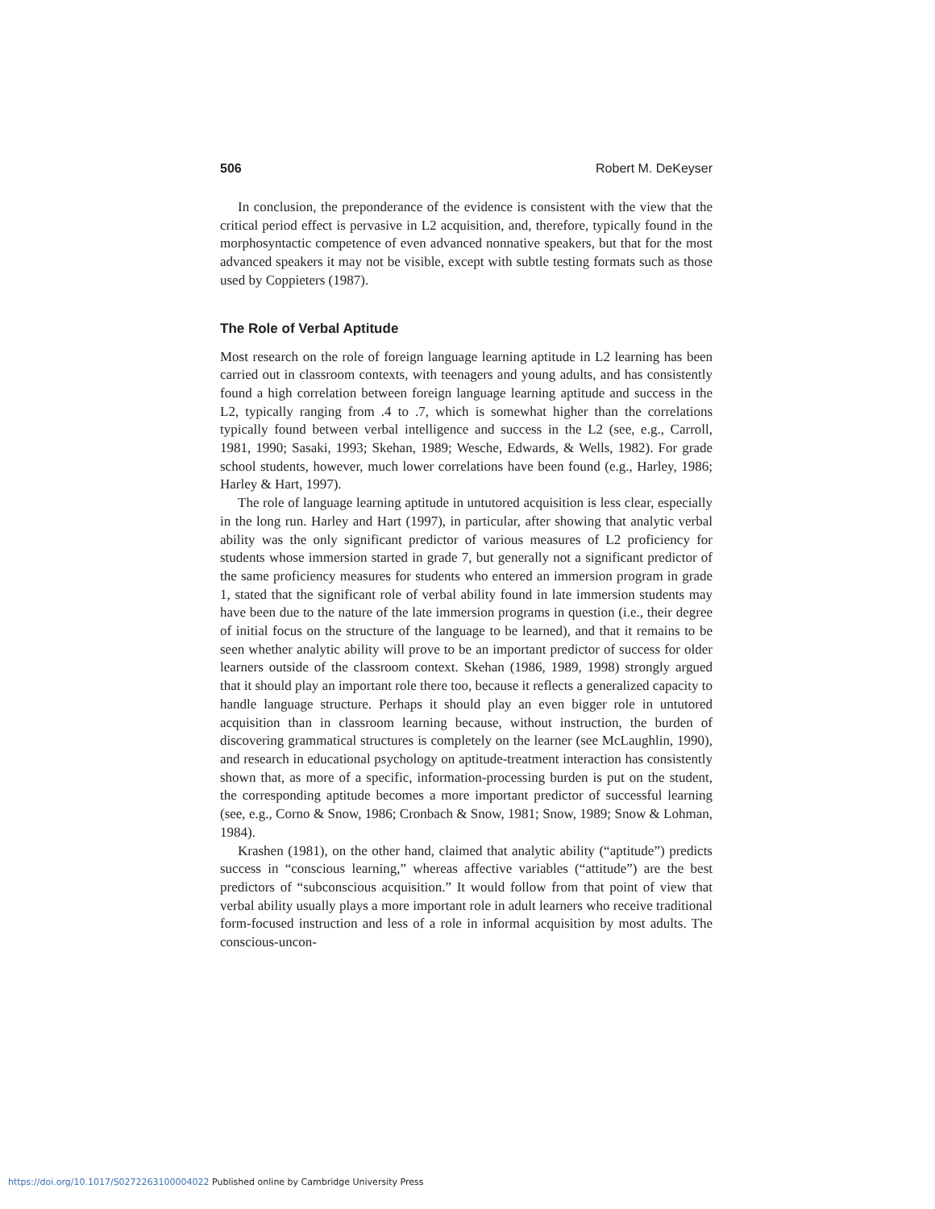506 Robert M. DeKeyser
In conclusion, the preponderance of the evidence is consistent with the view that the critical period effect is pervasive in L2 acquisition, and, therefore, typically found in the morphosyntactic competence of even advanced nonnative speakers, but that for the most advanced speakers it may not be visible, except with subtle testing formats such as those used by Coppieters (1987).
The Role of Verbal Aptitude
Most research on the role of foreign language learning aptitude in L2 learning has been carried out in classroom contexts, with teenagers and young adults, and has consistently found a high correlation between foreign language learning aptitude and success in the L2, typically ranging from .4 to .7, which is somewhat higher than the correlations typically found between verbal intelligence and success in the L2 (see, e.g., Carroll, 1981, 1990; Sasaki, 1993; Skehan, 1989; Wesche, Edwards, & Wells, 1982). For grade school students, however, much lower correlations have been found (e.g., Harley, 1986; Harley & Hart, 1997).
The role of language learning aptitude in untutored acquisition is less clear, especially in the long run. Harley and Hart (1997), in particular, after showing that analytic verbal ability was the only significant predictor of various measures of L2 proficiency for students whose immersion started in grade 7, but generally not a significant predictor of the same proficiency measures for students who entered an immersion program in grade 1, stated that the significant role of verbal ability found in late immersion students may have been due to the nature of the late immersion programs in question (i.e., their degree of initial focus on the structure of the language to be learned), and that it remains to be seen whether analytic ability will prove to be an important predictor of success for older learners outside of the classroom context. Skehan (1986, 1989, 1998) strongly argued that it should play an important role there too, because it reflects a generalized capacity to handle language structure. Perhaps it should play an even bigger role in untutored acquisition than in classroom learning because, without instruction, the burden of discovering grammatical structures is completely on the learner (see McLaughlin, 1990), and research in educational psychology on aptitude-treatment interaction has consistently shown that, as more of a specific, information-processing burden is put on the student, the corresponding aptitude becomes a more important predictor of successful learning (see, e.g., Corno & Snow, 1986; Cronbach & Snow, 1981; Snow, 1989; Snow & Lohman, 1984).
Krashen (1981), on the other hand, claimed that analytic ability (“aptitude”) predicts success in “conscious learning,” whereas affective variables (“attitude”) are the best predictors of “subconscious acquisition.” It would follow from that point of view that verbal ability usually plays a more important role in adult learners who receive traditional form-focused instruction and less of a role in informal acquisition by most adults. The conscious-uncon-
https://doi.org/10.1017/S0272263100004022 Published online by Cambridge University Press